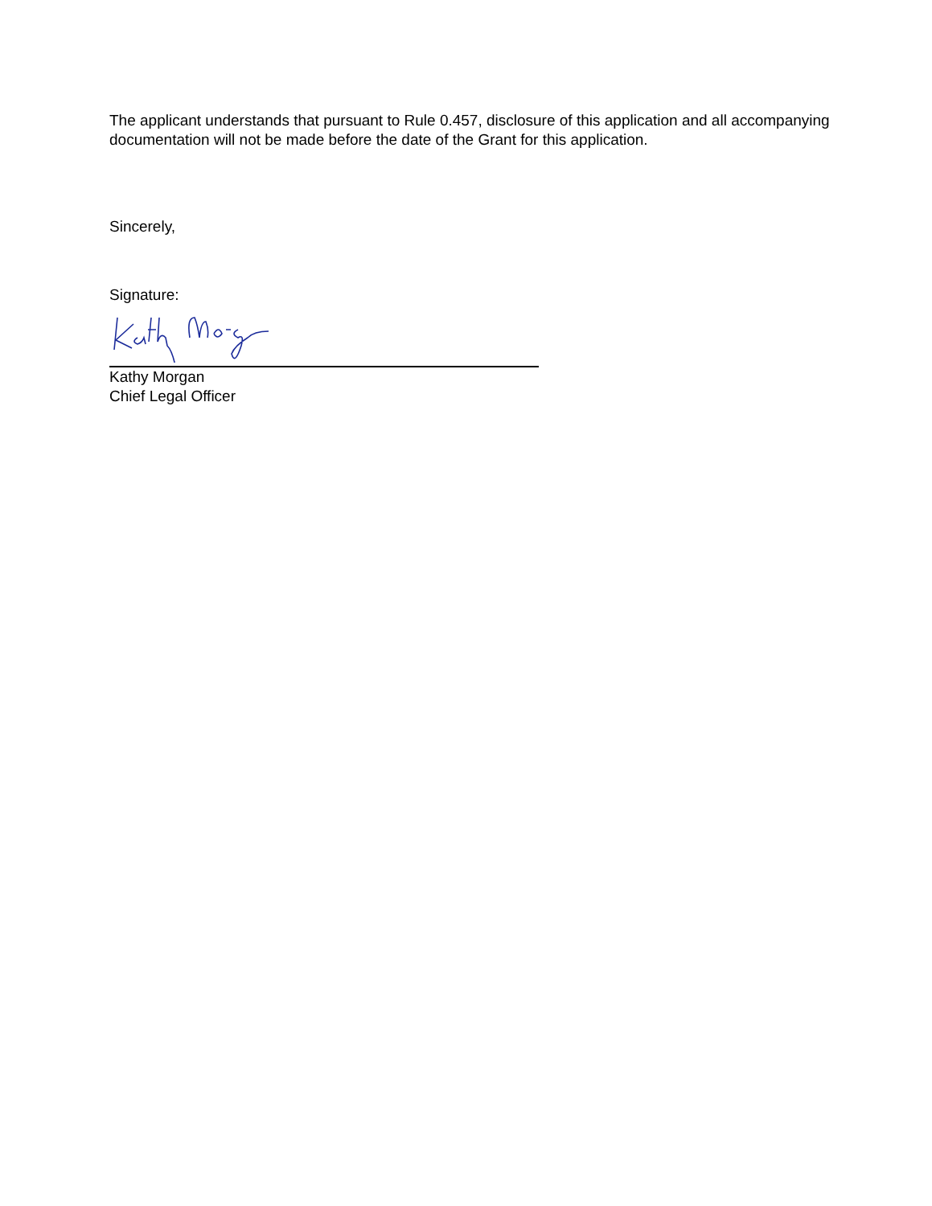The applicant understands that pursuant to Rule 0.457, disclosure of this application and all accompanying documentation will not be made before the date of the Grant for this application.
Sincerely,
Signature:
Kathy Morgan
Chief Legal Officer